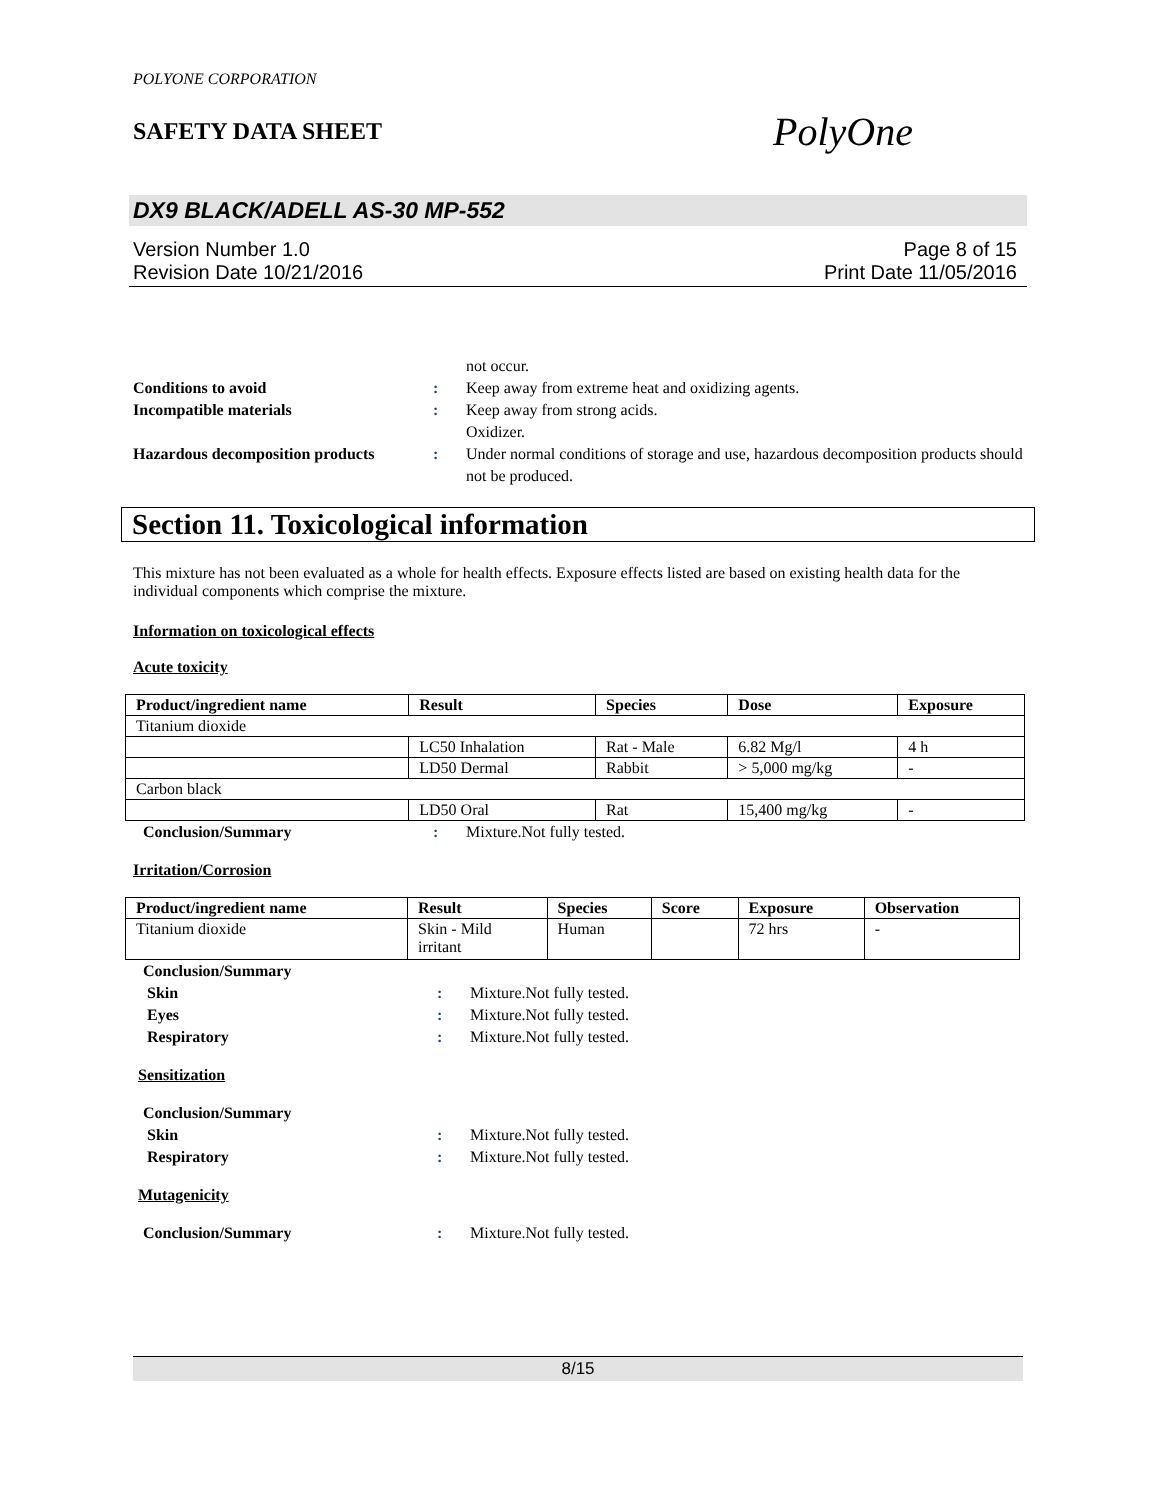POLYONE CORPORATION
SAFETY DATA SHEET
PolyOne
DX9 BLACK/ADELL AS-30 MP-552
Version Number 1.0
Revision Date 10/21/2016
Page 8 of 15
Print Date 11/05/2016
not occur.
Conditions to avoid : Keep away from extreme heat and oxidizing agents.
Incompatible materials : Keep away from strong acids.
Oxidizer.
Hazardous decomposition products
: Under normal conditions of storage and use, hazardous decomposition products should not be produced.
Section 11. Toxicological information
This mixture has not been evaluated as a whole for health effects. Exposure effects listed are based on existing health data for the individual components which comprise the mixture.
Information on toxicological effects
Acute toxicity
| Product/ingredient name | Result | Species | Dose | Exposure |
| --- | --- | --- | --- | --- |
| Titanium dioxide | | | | |
| | LC50 Inhalation | Rat - Male | 6.82 Mg/l | 4 h |
| | LD50 Dermal | Rabbit | > 5,000 mg/kg | - |
| Carbon black | | | | |
| | LD50 Oral | Rat | 15,400 mg/kg | - |
Conclusion/Summary : Mixture.Not fully tested.
Irritation/Corrosion
| Product/ingredient name | Result | Species | Score | Exposure | Observation |
| --- | --- | --- | --- | --- | --- |
| Titanium dioxide | Skin - Mild irritant | Human | | 72 hrs | - |
Conclusion/Summary
Skin : Mixture.Not fully tested.
Eyes : Mixture.Not fully tested.
Respiratory : Mixture.Not fully tested.
Sensitization
Conclusion/Summary
Skin : Mixture.Not fully tested.
Respiratory : Mixture.Not fully tested.
Mutagenicity
Conclusion/Summary : Mixture.Not fully tested.
8/15